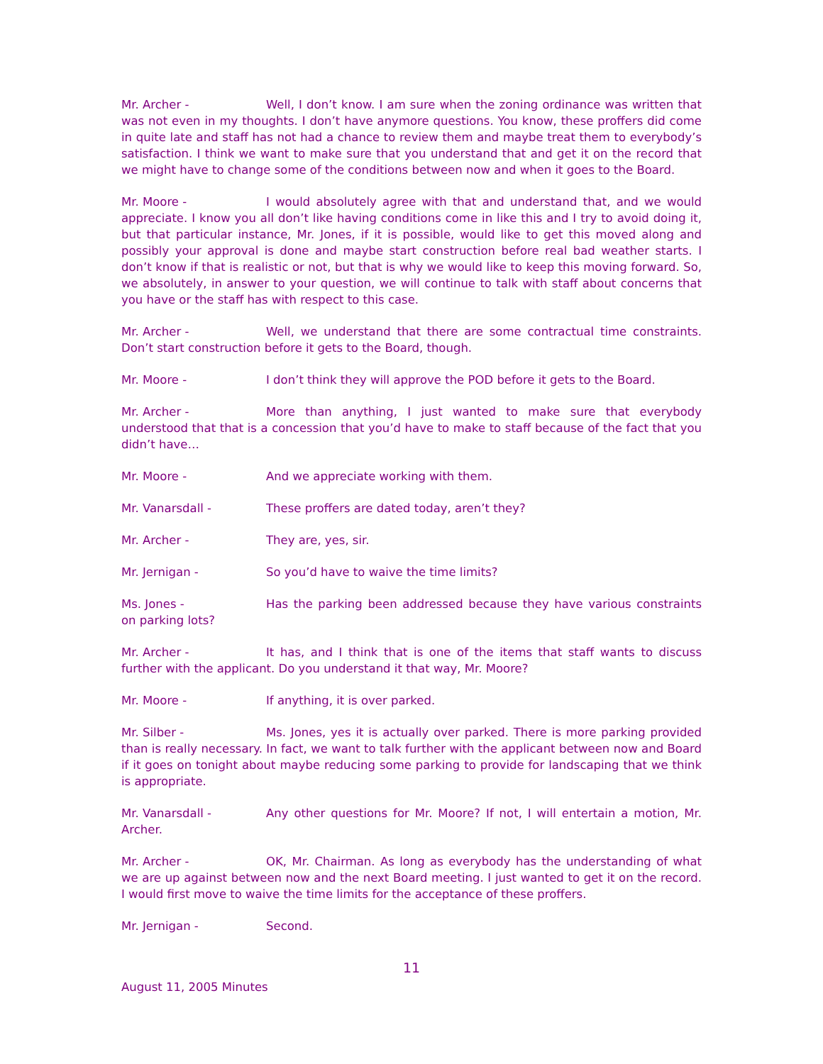Mr. Archer - Well, I don’t know. I am sure when the zoning ordinance was written that was not even in my thoughts. I don’t have anymore questions. You know, these proffers did come in quite late and staff has not had a chance to review them and maybe treat them to everybody’s satisfaction. I think we want to make sure that you understand that and get it on the record that we might have to change some of the conditions between now and when it goes to the Board.
Mr. Moore - I would absolutely agree with that and understand that, and we would appreciate. I know you all don’t like having conditions come in like this and I try to avoid doing it, but that particular instance, Mr. Jones, if it is possible, would like to get this moved along and possibly your approval is done and maybe start construction before real bad weather starts. I don’t know if that is realistic or not, but that is why we would like to keep this moving forward. So, we absolutely, in answer to your question, we will continue to talk with staff about concerns that you have or the staff has with respect to this case.
Mr. Archer - Well, we understand that there are some contractual time constraints. Don’t start construction before it gets to the Board, though.
Mr. Moore - I don’t think they will approve the POD before it gets to the Board.
Mr. Archer - More than anything, I just wanted to make sure that everybody understood that that is a concession that you’d have to make to staff because of the fact that you didn’t have…
Mr. Moore - And we appreciate working with them.
Mr. Vanarsdall - These proffers are dated today, aren’t they?
Mr. Archer - They are, yes, sir.
Mr. Jernigan - So you’d have to waive the time limits?
Ms. Jones - Has the parking been addressed because they have various constraints on parking lots?
Mr. Archer - It has, and I think that is one of the items that staff wants to discuss further with the applicant. Do you understand it that way, Mr. Moore?
Mr. Moore - If anything, it is over parked.
Mr. Silber - Ms. Jones, yes it is actually over parked. There is more parking provided than is really necessary. In fact, we want to talk further with the applicant between now and Board if it goes on tonight about maybe reducing some parking to provide for landscaping that we think is appropriate.
Mr. Vanarsdall - Any other questions for Mr. Moore? If not, I will entertain a motion, Mr. Archer.
Mr. Archer - OK, Mr. Chairman. As long as everybody has the understanding of what we are up against between now and the next Board meeting. I just wanted to get it on the record. I would first move to waive the time limits for the acceptance of these proffers.
Mr. Jernigan - Second.
11
August 11, 2005 Minutes